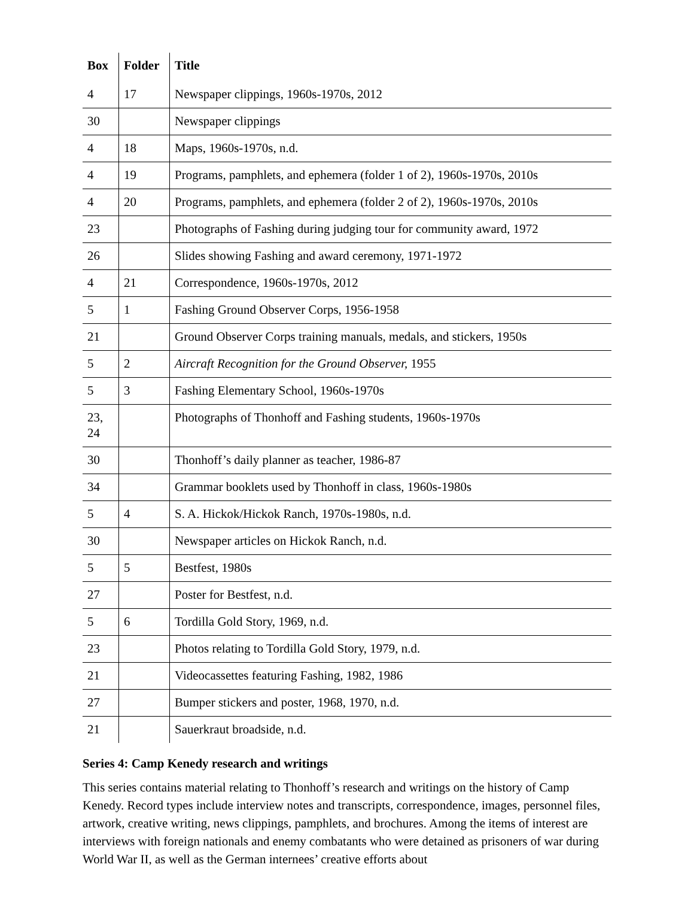| Box | Folder | Title |
| --- | --- | --- |
| 4 | 17 | Newspaper clippings, 1960s-1970s, 2012 |
| 30 | | Newspaper clippings |
| 4 | 18 | Maps, 1960s-1970s, n.d. |
| 4 | 19 | Programs, pamphlets, and ephemera (folder 1 of 2), 1960s-1970s, 2010s |
| 4 | 20 | Programs, pamphlets, and ephemera (folder 2 of 2), 1960s-1970s, 2010s |
| 23 | | Photographs of Fashing during judging tour for community award, 1972 |
| 26 | | Slides showing Fashing and award ceremony, 1971-1972 |
| 4 | 21 | Correspondence, 1960s-1970s, 2012 |
| 5 | 1 | Fashing Ground Observer Corps, 1956-1958 |
| 21 | | Ground Observer Corps training manuals, medals, and stickers, 1950s |
| 5 | 2 | Aircraft Recognition for the Ground Observer, 1955 |
| 5 | 3 | Fashing Elementary School, 1960s-1970s |
| 23, 24 | | Photographs of Thonhoff and Fashing students, 1960s-1970s |
| 30 | | Thonhoff’s daily planner as teacher, 1986-87 |
| 34 | | Grammar booklets used by Thonhoff in class, 1960s-1980s |
| 5 | 4 | S. A. Hickok/Hickok Ranch, 1970s-1980s, n.d. |
| 30 | | Newspaper articles on Hickok Ranch, n.d. |
| 5 | 5 | Bestfest, 1980s |
| 27 | | Poster for Bestfest, n.d. |
| 5 | 6 | Tordilla Gold Story, 1969, n.d. |
| 23 | | Photos relating to Tordilla Gold Story, 1979, n.d. |
| 21 | | Videocassettes featuring Fashing, 1982, 1986 |
| 27 | | Bumper stickers and poster, 1968, 1970, n.d. |
| 21 | | Sauerkraut broadside, n.d. |
Series 4: Camp Kenedy research and writings
This series contains material relating to Thonhoff’s research and writings on the history of Camp Kenedy. Record types include interview notes and transcripts, correspondence, images, personnel files, artwork, creative writing, news clippings, pamphlets, and brochures. Among the items of interest are interviews with foreign nationals and enemy combatants who were detained as prisoners of war during World War II, as well as the German internees’ creative efforts about